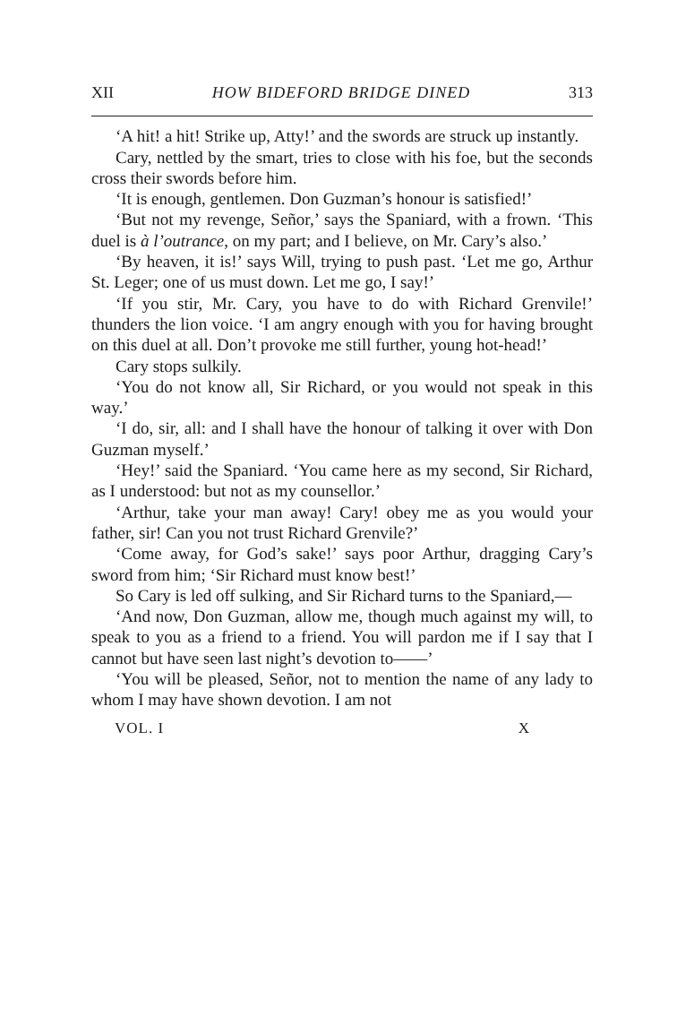XII HOW BIDEFORD BRIDGE DINED 313
‘A hit! a hit! Strike up, Atty!’ and the swords are struck up instantly.
Cary, nettled by the smart, tries to close with his foe, but the seconds cross their swords before him.
‘It is enough, gentlemen. Don Guzman’s honour is satisfied!’
‘But not my revenge, Señor,’ says the Spaniard, with a frown. ‘This duel is à l’outrance, on my part; and I believe, on Mr. Cary’s also.’
‘By heaven, it is!’ says Will, trying to push past. ‘Let me go, Arthur St. Leger; one of us must down. Let me go, I say!’
‘If you stir, Mr. Cary, you have to do with Richard Grenvile!’ thunders the lion voice. ‘I am angry enough with you for having brought on this duel at all. Don’t provoke me still further, young hot-head!’
Cary stops sulkily.
‘You do not know all, Sir Richard, or you would not speak in this way.’
‘I do, sir, all: and I shall have the honour of talking it over with Don Guzman myself.’
‘Hey!’ said the Spaniard. ‘You came here as my second, Sir Richard, as I understood: but not as my counsellor.’
‘Arthur, take your man away! Cary! obey me as you would your father, sir! Can you not trust Richard Grenvile?’
‘Come away, for God’s sake!’ says poor Arthur, dragging Cary’s sword from him; ‘Sir Richard must know best!’
So Cary is led off sulking, and Sir Richard turns to the Spaniard,—
‘And now, Don Guzman, allow me, though much against my will, to speak to you as a friend to a friend. You will pardon me if I say that I cannot but have seen last night’s devotion to——’
‘You will be pleased, Señor, not to mention the name of any lady to whom I may have shown devotion. I am not
VOL. I X